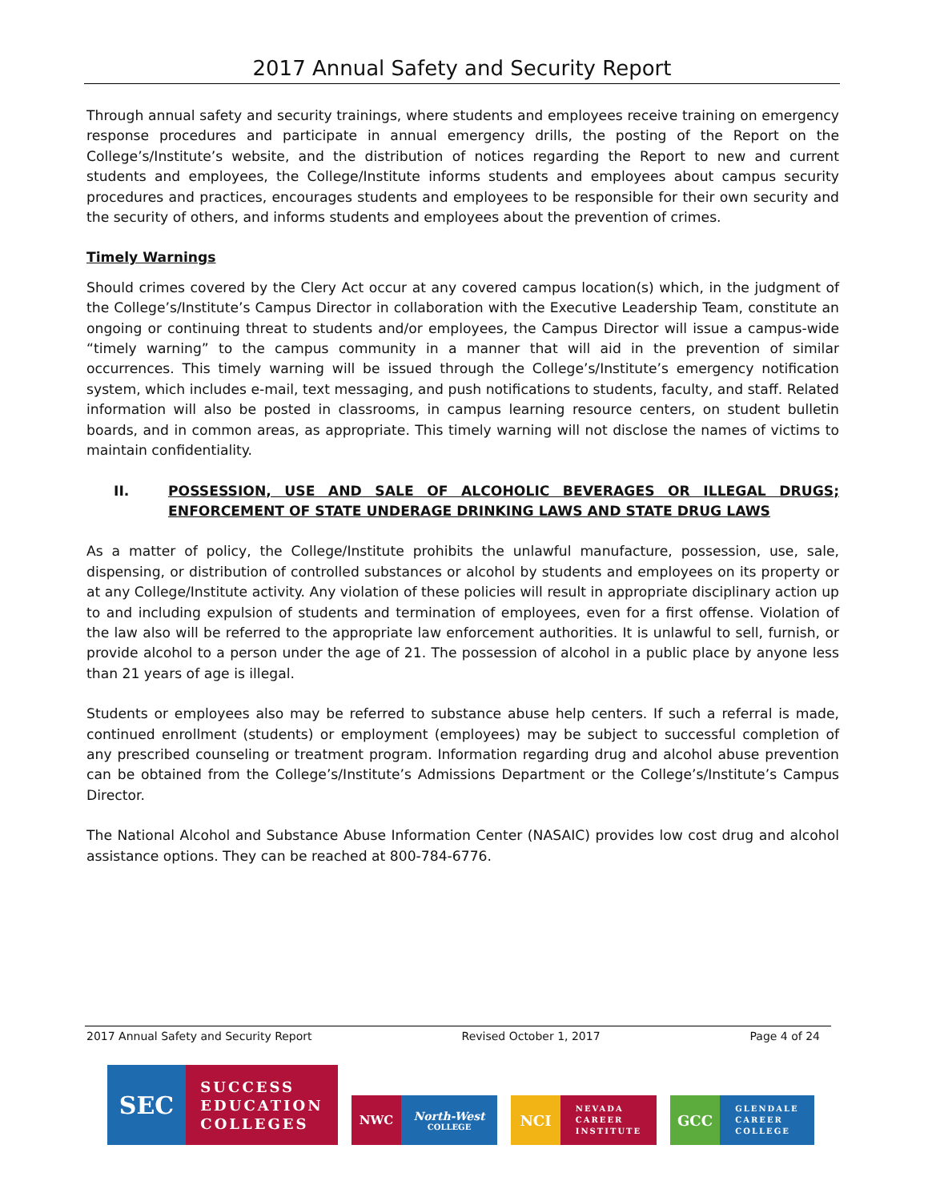2017 Annual Safety and Security Report
Through annual safety and security trainings, where students and employees receive training on emergency response procedures and participate in annual emergency drills, the posting of the Report on the College’s/Institute’s website, and the distribution of notices regarding the Report to new and current students and employees, the College/Institute informs students and employees about campus security procedures and practices, encourages students and employees to be responsible for their own security and the security of others, and informs students and employees about the prevention of crimes.
Timely Warnings
Should crimes covered by the Clery Act occur at any covered campus location(s) which, in the judgment of the College’s/Institute’s Campus Director in collaboration with the Executive Leadership Team, constitute an ongoing or continuing threat to students and/or employees, the Campus Director will issue a campus-wide “timely warning” to the campus community in a manner that will aid in the prevention of similar occurrences. This timely warning will be issued through the College’s/Institute’s emergency notification system, which includes e-mail, text messaging, and push notifications to students, faculty, and staff. Related information will also be posted in classrooms, in campus learning resource centers, on student bulletin boards, and in common areas, as appropriate. This timely warning will not disclose the names of victims to maintain confidentiality.
II. POSSESSION, USE AND SALE OF ALCOHOLIC BEVERAGES OR ILLEGAL DRUGS; ENFORCEMENT OF STATE UNDERAGE DRINKING LAWS AND STATE DRUG LAWS
As a matter of policy, the College/Institute prohibits the unlawful manufacture, possession, use, sale, dispensing, or distribution of controlled substances or alcohol by students and employees on its property or at any College/Institute activity. Any violation of these policies will result in appropriate disciplinary action up to and including expulsion of students and termination of employees, even for a first offense. Violation of the law also will be referred to the appropriate law enforcement authorities. It is unlawful to sell, furnish, or provide alcohol to a person under the age of 21. The possession of alcohol in a public place by anyone less than 21 years of age is illegal.
Students or employees also may be referred to substance abuse help centers. If such a referral is made, continued enrollment (students) or employment (employees) may be subject to successful completion of any prescribed counseling or treatment program. Information regarding drug and alcohol abuse prevention can be obtained from the College’s/Institute’s Admissions Department or the College’s/Institute’s Campus Director.
The National Alcohol and Substance Abuse Information Center (NASAIC) provides low cost drug and alcohol assistance options. They can be reached at 800-784-6776.
2017 Annual Safety and Security Report Revised October 1, 2017 Page 4 of 24
SEC
SUCCESS
EDUCATION
COLLEGES
NWC North-West
COLLEGE
NCI
NEVADA
CAREER
INSTITUTE
GCC
GLENDALE
CAREER
COLLEGE